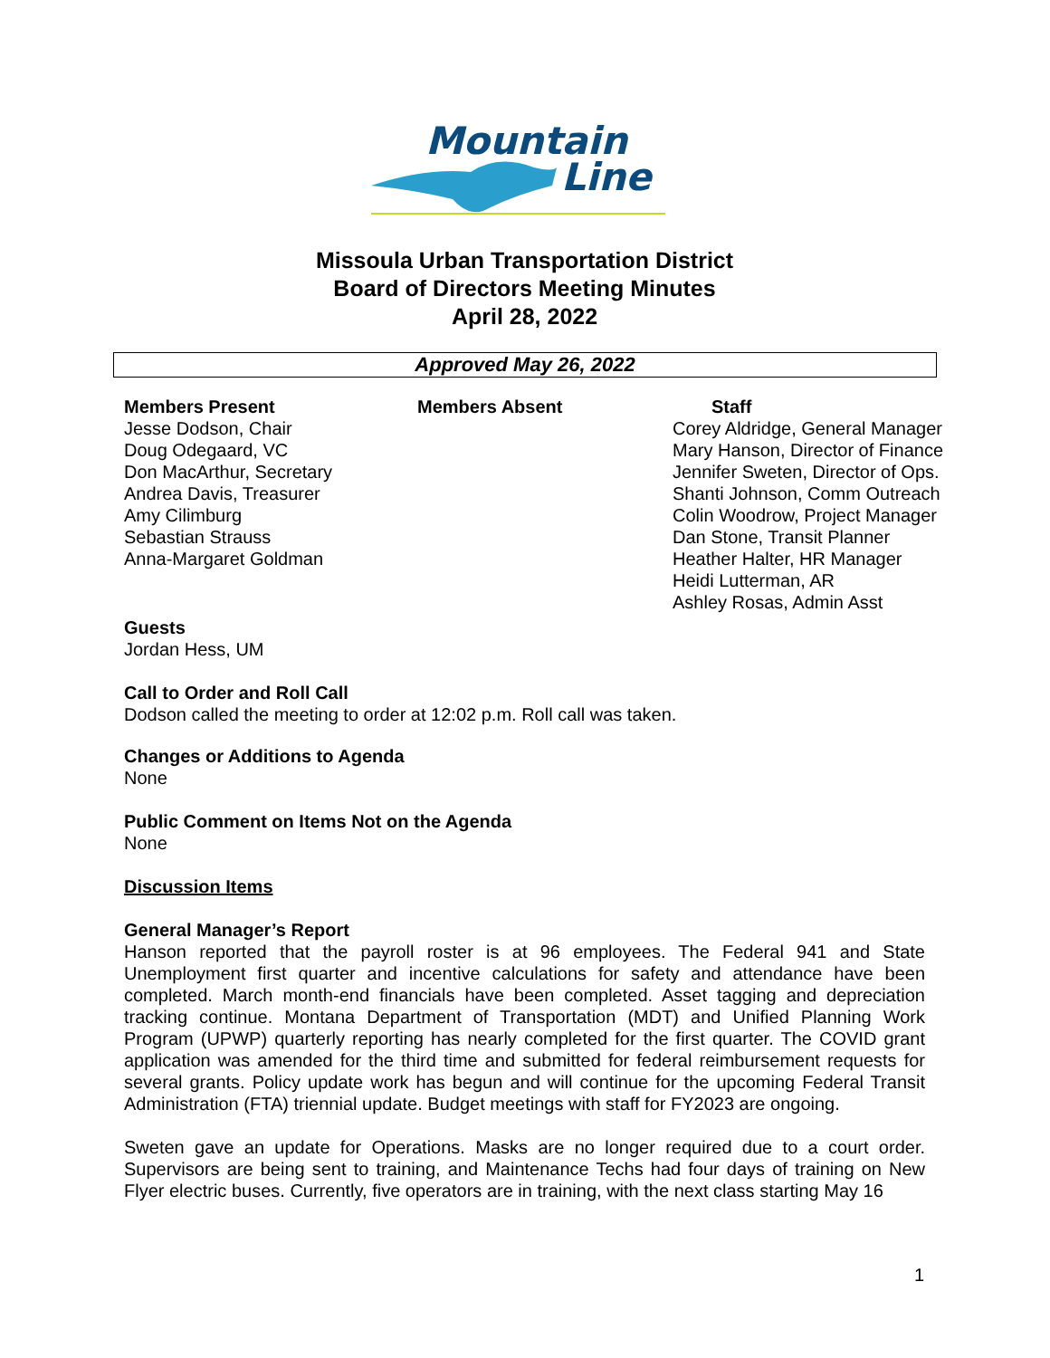Mountain
Line
Missoula Urban Transportation District
Board of Directors Meeting Minutes
April 28, 2022
Approved May 26, 2022
Members Present
Jesse Dodson, Chair
Doug Odegaard, VC
Don MacArthur, Secretary
Andrea Davis, Treasurer
Amy Cilimburg
Sebastian Strauss
Anna-Margaret Goldman
Members Absent Staff
Corey Aldridge, General Manager
Mary Hanson, Director of Finance
Jennifer Sweten, Director of Ops.
Shanti Johnson, Comm Outreach
Colin Woodrow, Project Manager
Dan Stone, Transit Planner
Heather Halter, HR Manager
Heidi Lutterman, AR
Ashley Rosas, Admin Asst
Guests
Jordan Hess, UM
Call to Order and Roll Call
Dodson called the meeting to order at 12:02 p.m. Roll call was taken.
Changes or Additions to Agenda
None
Public Comment on Items Not on the Agenda
None
Discussion Items
General Manager’s Report
Hanson reported that the payroll roster is at 96 employees. The Federal 941 and State Unemployment first quarter and incentive calculations for safety and attendance have been completed. March month-end financials have been completed. Asset tagging and depreciation tracking continue. Montana Department of Transportation (MDT) and Unified Planning Work Program (UPWP) quarterly reporting has nearly completed for the first quarter. The COVID grant application was amended for the third time and submitted for federal reimbursement requests for several grants. Policy update work has begun and will continue for the upcoming Federal Transit Administration (FTA) triennial update. Budget meetings with staff for FY2023 are ongoing.
Sweten gave an update for Operations. Masks are no longer required due to a court order. Supervisors are being sent to training, and Maintenance Techs had four days of training on New Flyer electric buses. Currently, five operators are in training, with the next class starting May 16
1